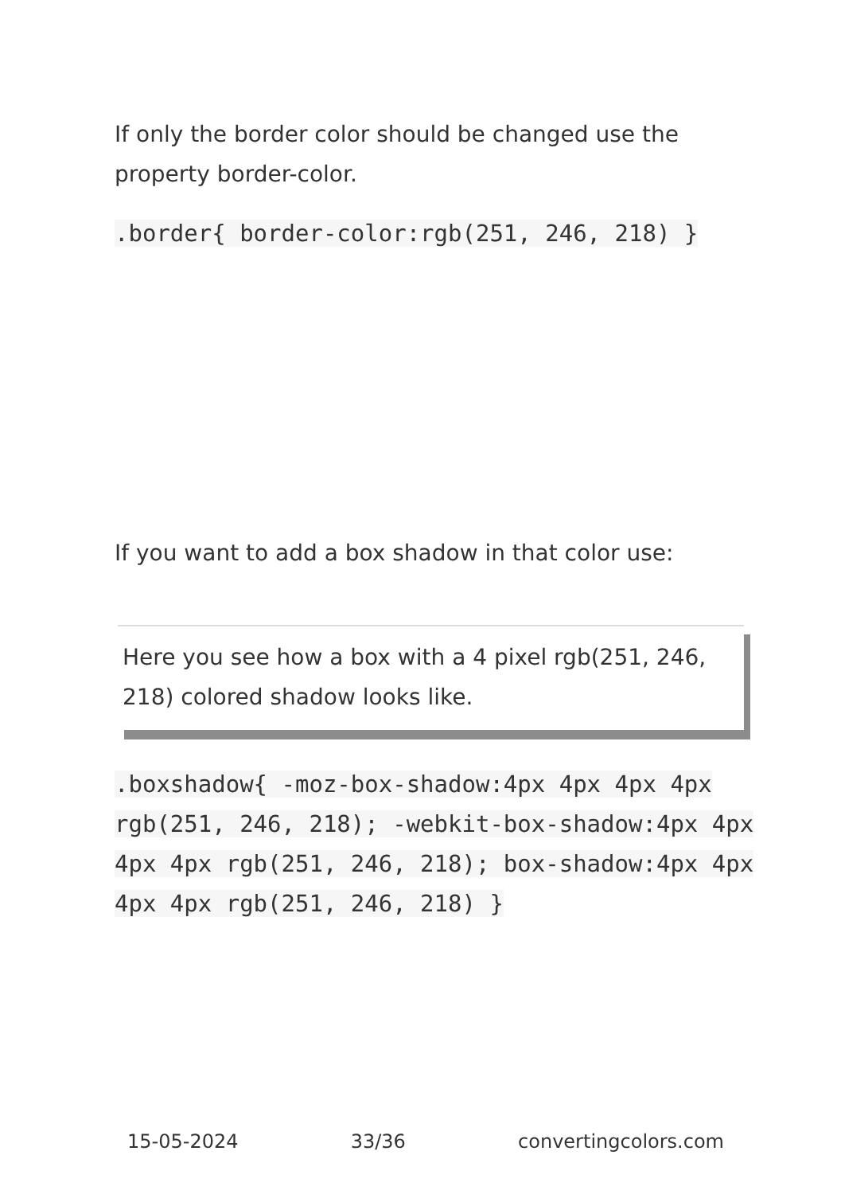If only the border color should be changed use the property border-color.
.border{ border-color:rgb(251, 246, 218) }
If you want to add a box shadow in that color use:
Here you see how a box with a 4 pixel rgb(251, 246, 218) colored shadow looks like.
.boxshadow{ -moz-box-shadow:4px 4px 4px 4px rgb(251, 246, 218); -webkit-box-shadow:4px 4px 4px 4px rgb(251, 246, 218); box-shadow:4px 4px 4px 4px rgb(251, 246, 218) }
15-05-2024 33/36 convertingcolors.com